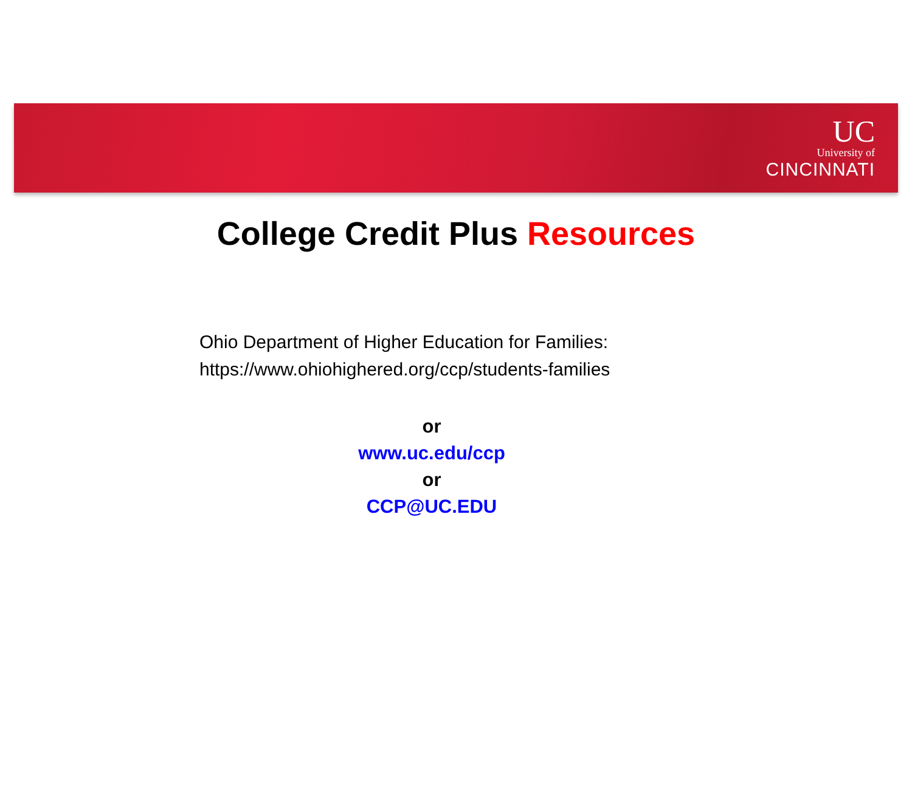UC
University of
CINCINNATI
College Credit Plus Resources
Ohio Department of Higher Education for Families:
https://www.ohiohighered.org/ccp/students-families
or
www.uc.edu/ccp
or
CCP@UC.EDU